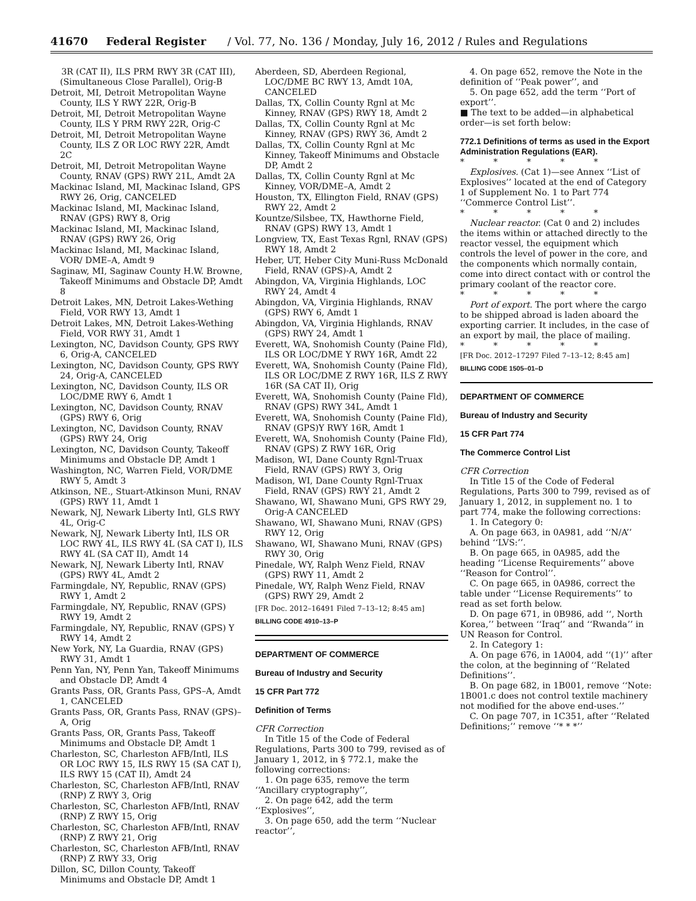41670 Federal Register / Vol. 77, No. 136 / Monday, July 16, 2012 / Rules and Regulations
3R (CAT II), ILS PRM RWY 3R (CAT III), (Simultaneous Close Parallel), Orig-B
Detroit, MI, Detroit Metropolitan Wayne County, ILS Y RWY 22R, Orig-B
Detroit, MI, Detroit Metropolitan Wayne County, ILS Y PRM RWY 22R, Orig-C
Detroit, MI, Detroit Metropolitan Wayne County, ILS Z OR LOC RWY 22R, Amdt 2C
Detroit, MI, Detroit Metropolitan Wayne County, RNAV (GPS) RWY 21L, Amdt 2A
Mackinac Island, MI, Mackinac Island, GPS RWY 26, Orig, CANCELED
Mackinac Island, MI, Mackinac Island, RNAV (GPS) RWY 8, Orig
Mackinac Island, MI, Mackinac Island, RNAV (GPS) RWY 26, Orig
Mackinac Island, MI, Mackinac Island, VOR/ DME–A, Amdt 9
Saginaw, MI, Saginaw County H.W. Browne, Takeoff Minimums and Obstacle DP, Amdt 8
Detroit Lakes, MN, Detroit Lakes-Wething Field, VOR RWY 13, Amdt 1
Detroit Lakes, MN, Detroit Lakes-Wething Field, VOR RWY 31, Amdt 1
Lexington, NC, Davidson County, GPS RWY 6, Orig-A, CANCELED
Lexington, NC, Davidson County, GPS RWY 24, Orig-A, CANCELED
Lexington, NC, Davidson County, ILS OR LOC/DME RWY 6, Amdt 1
Lexington, NC, Davidson County, RNAV (GPS) RWY 6, Orig
Lexington, NC, Davidson County, RNAV (GPS) RWY 24, Orig
Lexington, NC, Davidson County, Takeoff Minimums and Obstacle DP, Amdt 1
Washington, NC, Warren Field, VOR/DME RWY 5, Amdt 3
Atkinson, NE., Stuart-Atkinson Muni, RNAV (GPS) RWY 11, Amdt 1
Newark, NJ, Newark Liberty Intl, GLS RWY 4L, Orig-C
Newark, NJ, Newark Liberty Intl, ILS OR LOC RWY 4L, ILS RWY 4L (SA CAT I), ILS RWY 4L (SA CAT II), Amdt 14
Newark, NJ, Newark Liberty Intl, RNAV (GPS) RWY 4L, Amdt 2
Farmingdale, NY, Republic, RNAV (GPS) RWY 1, Amdt 2
Farmingdale, NY, Republic, RNAV (GPS) RWY 19, Amdt 2
Farmingdale, NY, Republic, RNAV (GPS) Y RWY 14, Amdt 2
New York, NY, La Guardia, RNAV (GPS) RWY 31, Amdt 1
Penn Yan, NY, Penn Yan, Takeoff Minimums and Obstacle DP, Amdt 4
Grants Pass, OR, Grants Pass, GPS–A, Amdt 1, CANCELED
Grants Pass, OR, Grants Pass, RNAV (GPS)–A, Orig
Grants Pass, OR, Grants Pass, Takeoff Minimums and Obstacle DP, Amdt 1
Charleston, SC, Charleston AFB/Intl, ILS OR LOC RWY 15, ILS RWY 15 (SA CAT I), ILS RWY 15 (CAT II), Amdt 24
Charleston, SC, Charleston AFB/Intl, RNAV (RNP) Z RWY 3, Orig
Charleston, SC, Charleston AFB/Intl, RNAV (RNP) Z RWY 15, Orig
Charleston, SC, Charleston AFB/Intl, RNAV (RNP) Z RWY 21, Orig
Charleston, SC, Charleston AFB/Intl, RNAV (RNP) Z RWY 33, Orig
Dillon, SC, Dillon County, Takeoff Minimums and Obstacle DP, Amdt 1
Aberdeen, SD, Aberdeen Regional, LOC/DME BC RWY 13, Amdt 10A, CANCELED
Dallas, TX, Collin County Rgnl at Mc Kinney, RNAV (GPS) RWY 18, Amdt 2
Dallas, TX, Collin County Rgnl at Mc Kinney, RNAV (GPS) RWY 36, Amdt 2
Dallas, TX, Collin County Rgnl at Mc Kinney, Takeoff Minimums and Obstacle DP, Amdt 2
Dallas, TX, Collin County Rgnl at Mc Kinney, VOR/DME–A, Amdt 2
Houston, TX, Ellington Field, RNAV (GPS) RWY 22, Amdt 2
Kountze/Silsbee, TX, Hawthorne Field, RNAV (GPS) RWY 13, Amdt 1
Longview, TX, East Texas Rgnl, RNAV (GPS) RWY 18, Amdt 2
Heber, UT, Heber City Muni-Russ McDonald Field, RNAV (GPS)-A, Amdt 2
Abingdon, VA, Virginia Highlands, LOC RWY 24, Amdt 4
Abingdon, VA, Virginia Highlands, RNAV (GPS) RWY 6, Amdt 1
Abingdon, VA, Virginia Highlands, RNAV (GPS) RWY 24, Amdt 1
Everett, WA, Snohomish County (Paine Fld), ILS OR LOC/DME Y RWY 16R, Amdt 22
Everett, WA, Snohomish County (Paine Fld), ILS OR LOC/DME Z RWY 16R, ILS Z RWY 16R (SA CAT II), Orig
Everett, WA, Snohomish County (Paine Fld), RNAV (GPS) RWY 34L, Amdt 1
Everett, WA, Snohomish County (Paine Fld), RNAV (GPS)Y RWY 16R, Amdt 1
Everett, WA, Snohomish County (Paine Fld), RNAV (GPS) Z RWY 16R, Orig
Madison, WI, Dane County Rgnl-Truax Field, RNAV (GPS) RWY 3, Orig
Madison, WI, Dane County Rgnl-Truax Field, RNAV (GPS) RWY 21, Amdt 2
Shawano, WI, Shawano Muni, GPS RWY 29, Orig-A CANCELED
Shawano, WI, Shawano Muni, RNAV (GPS) RWY 12, Orig
Shawano, WI, Shawano Muni, RNAV (GPS) RWY 30, Orig
Pinedale, WY, Ralph Wenz Field, RNAV (GPS) RWY 11, Amdt 2
Pinedale, WY, Ralph Wenz Field, RNAV (GPS) RWY 29, Amdt 2
[FR Doc. 2012–16491 Filed 7–13–12; 8:45 am]
BILLING CODE 4910–13–P
DEPARTMENT OF COMMERCE
Bureau of Industry and Security
15 CFR Part 772
Definition of Terms
CFR Correction
In Title 15 of the Code of Federal Regulations, Parts 300 to 799, revised as of January 1, 2012, in § 772.1, make the following corrections:
1. On page 635, remove the term ‘‘Ancillary cryptography’’,
2. On page 642, add the term ‘‘Explosives’’,
3. On page 650, add the term ‘‘Nuclear reactor’’,
4. On page 652, remove the Note in the definition of ‘‘Peak power’’, and
5. On page 652, add the term ‘‘Port of export’’.
■ The text to be added—in alphabetical order—is set forth below:
772.1 Definitions of terms as used in the Export Administration Regulations (EAR).
* * * * *
Explosives. (Cat 1)—see Annex ‘‘List of Explosives’’ located at the end of Category 1 of Supplement No. 1 to Part 774 ‘‘Commerce Control List’’.
* * * * *
Nuclear reactor. (Cat 0 and 2) includes the items within or attached directly to the reactor vessel, the equipment which controls the level of power in the core, and the components which normally contain, come into direct contact with or control the primary coolant of the reactor core.
* * * * *
Port of export. The port where the cargo to be shipped abroad is laden aboard the exporting carrier. It includes, in the case of an export by mail, the place of mailing.
* * * * *
[FR Doc. 2012–17297 Filed 7–13–12; 8:45 am]
BILLING CODE 1505–01–D
DEPARTMENT OF COMMERCE
Bureau of Industry and Security
15 CFR Part 774
The Commerce Control List
CFR Correction
In Title 15 of the Code of Federal Regulations, Parts 300 to 799, revised as of January 1, 2012, in supplement no. 1 to part 774, make the following corrections:
1. In Category 0:
A. On page 663, in 0A981, add ‘‘N/A’’ behind ‘‘LVS:’’.
B. On page 665, in 0A985, add the heading ‘‘License Requirements’’ above ‘‘Reason for Control’’.
C. On page 665, in 0A986, correct the table under ‘‘License Requirements’’ to read as set forth below.
D. On page 671, in 0B986, add ‘‘, North Korea,’’ between ‘‘Iraq’’ and ‘‘Rwanda’’ in UN Reason for Control.
2. In Category 1:
A. On page 676, in 1A004, add ‘‘(1)’’ after the colon, at the beginning of ‘‘Related Definitions’’.
B. On page 682, in 1B001, remove ‘‘Note: 1B001.c does not control textile machinery not modified for the above end-uses.’’
C. On page 707, in 1C351, after ‘‘Related Definitions;’’ remove ‘‘* * *’’